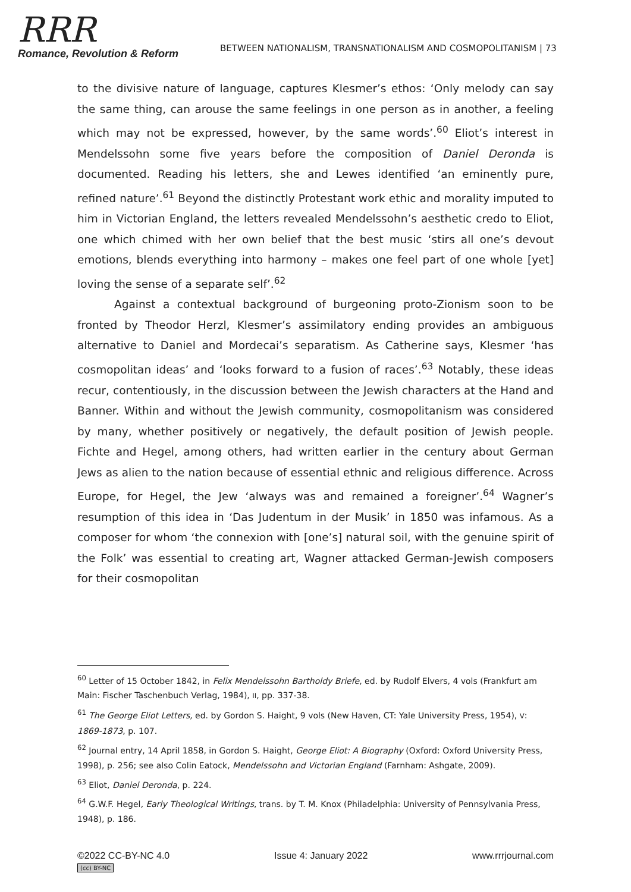RRR
Romance, Revolution & Reform
BETWEEN NATIONALISM, TRANSNATIONALISM AND COSMOPOLITANISM | 73
to the divisive nature of language, captures Klesmer’s ethos: ‘Only melody can say the same thing, can arouse the same feelings in one person as in another, a feeling which may not be expressed, however, by the same words’.<sup>60</sup> Eliot’s interest in Mendelssohn some five years before the composition of Daniel Deronda is documented. Reading his letters, she and Lewes identified ‘an eminently pure, refined nature’.<sup>61</sup> Beyond the distinctly Protestant work ethic and morality imputed to him in Victorian England, the letters revealed Mendelssohn’s aesthetic credo to Eliot, one which chimed with her own belief that the best music ‘stirs all one’s devout emotions, blends everything into harmony – makes one feel part of one whole [yet] loving the sense of a separate self’.<sup>62</sup>
Against a contextual background of burgeoning proto-Zionism soon to be fronted by Theodor Herzl, Klesmer’s assimilatory ending provides an ambiguous alternative to Daniel and Mordecai’s separatism. As Catherine says, Klesmer ‘has cosmopolitan ideas’ and ‘looks forward to a fusion of races’.<sup>63</sup> Notably, these ideas recur, contentiously, in the discussion between the Jewish characters at the Hand and Banner. Within and without the Jewish community, cosmopolitanism was considered by many, whether positively or negatively, the default position of Jewish people. Fichte and Hegel, among others, had written earlier in the century about German Jews as alien to the nation because of essential ethnic and religious difference. Across Europe, for Hegel, the Jew ‘always was and remained a foreigner’.<sup>64</sup> Wagner’s resumption of this idea in ‘Das Judentum in der Musik’ in 1850 was infamous. As a composer for whom ‘the connexion with [one’s] natural soil, with the genuine spirit of the Folk’ was essential to creating art, Wagner attacked German-Jewish composers for their cosmopolitan
<sup>60</sup> Letter of 15 October 1842, in Felix Mendelssohn Bartholdy Briefe, ed. by Rudolf Elvers, 4 vols (Frankfurt am Main: Fischer Taschenbuch Verlag, 1984), II, pp. 337-38.
<sup>61</sup> The George Eliot Letters, ed. by Gordon S. Haight, 9 vols (New Haven, CT: Yale University Press, 1954), V: 1869-1873, p. 107.
<sup>62</sup> Journal entry, 14 April 1858, in Gordon S. Haight, George Eliot: A Biography (Oxford: Oxford University Press, 1998), p. 256; see also Colin Eatock, Mendelssohn and Victorian England (Farnham: Ashgate, 2009).
<sup>63</sup> Eliot, Daniel Deronda, p. 224.
<sup>64</sup> G.W.F. Hegel, Early Theological Writings, trans. by T. M. Knox (Philadelphia: University of Pennsylvania Press, 1948), p. 186.
©2022 CC-BY-NC 4.0 Issue 4: January 2022 www.rrrjournal.com
(cc) BY-NC